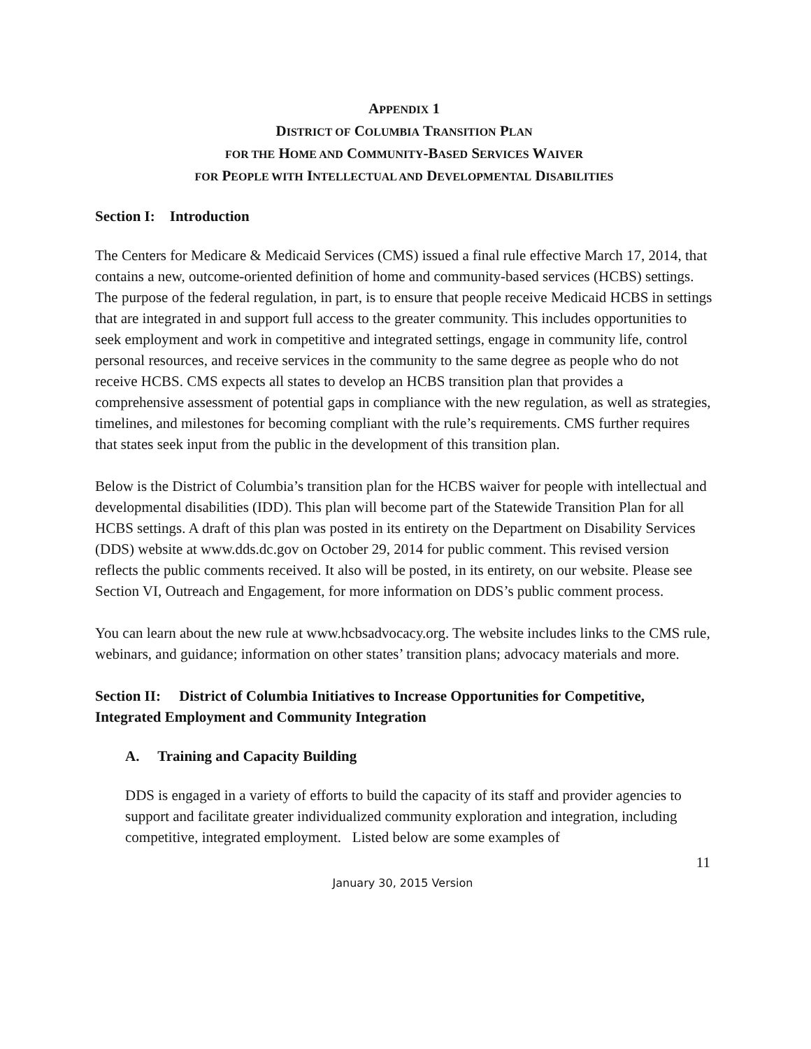APPENDIX 1
DISTRICT OF COLUMBIA TRANSITION PLAN
FOR THE HOME AND COMMUNITY-BASED SERVICES WAIVER
FOR PEOPLE WITH INTELLECTUAL AND DEVELOPMENTAL DISABILITIES
Section I: Introduction
The Centers for Medicare & Medicaid Services (CMS) issued a final rule effective March 17, 2014, that contains a new, outcome-oriented definition of home and community-based services (HCBS) settings. The purpose of the federal regulation, in part, is to ensure that people receive Medicaid HCBS in settings that are integrated in and support full access to the greater community. This includes opportunities to seek employment and work in competitive and integrated settings, engage in community life, control personal resources, and receive services in the community to the same degree as people who do not receive HCBS. CMS expects all states to develop an HCBS transition plan that provides a comprehensive assessment of potential gaps in compliance with the new regulation, as well as strategies, timelines, and milestones for becoming compliant with the rule’s requirements. CMS further requires that states seek input from the public in the development of this transition plan.
Below is the District of Columbia’s transition plan for the HCBS waiver for people with intellectual and developmental disabilities (IDD). This plan will become part of the Statewide Transition Plan for all HCBS settings. A draft of this plan was posted in its entirety on the Department on Disability Services (DDS) website at www.dds.dc.gov on October 29, 2014 for public comment. This revised version reflects the public comments received. It also will be posted, in its entirety, on our website. Please see Section VI, Outreach and Engagement, for more information on DDS’s public comment process.
You can learn about the new rule at www.hcbsadvocacy.org. The website includes links to the CMS rule, webinars, and guidance; information on other states’ transition plans; advocacy materials and more.
Section II: District of Columbia Initiatives to Increase Opportunities for Competitive, Integrated Employment and Community Integration
A. Training and Capacity Building
DDS is engaged in a variety of efforts to build the capacity of its staff and provider agencies to support and facilitate greater individualized community exploration and integration, including competitive, integrated employment. Listed below are some examples of
11
January 30, 2015 Version